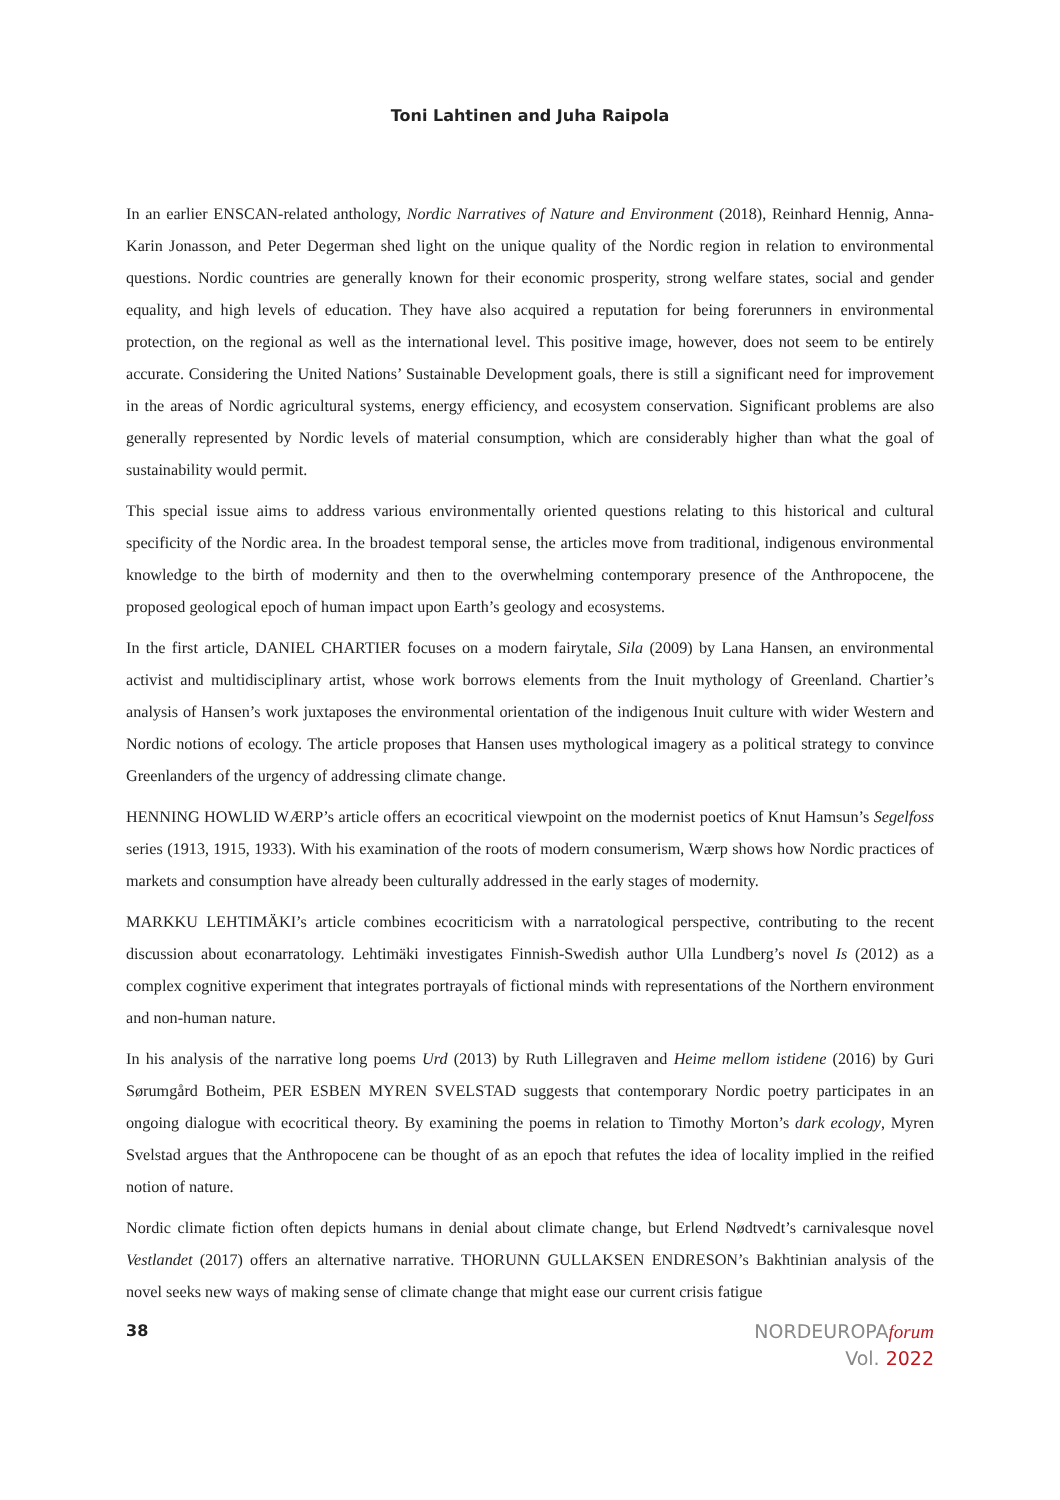Toni Lahtinen and Juha Raipola
In an earlier ENSCAN-related anthology, Nordic Narratives of Nature and Environment (2018), Reinhard Hennig, Anna-Karin Jonasson, and Peter Degerman shed light on the unique quality of the Nordic region in relation to environmental questions. Nordic countries are generally known for their economic prosperity, strong welfare states, social and gender equality, and high levels of education. They have also acquired a reputation for being forerunners in environmental protection, on the regional as well as the international level. This positive image, however, does not seem to be entirely accurate. Considering the United Nations’ Sustainable Development goals, there is still a significant need for improvement in the areas of Nordic agricultural systems, energy efficiency, and ecosystem conservation. Significant problems are also generally represented by Nordic levels of material consumption, which are considerably higher than what the goal of sustainability would permit.
This special issue aims to address various environmentally oriented questions relating to this historical and cultural specificity of the Nordic area. In the broadest temporal sense, the articles move from traditional, indigenous environmental knowledge to the birth of modernity and then to the overwhelming contemporary presence of the Anthropocene, the proposed geological epoch of human impact upon Earth’s geology and ecosystems.
In the first article, DANIEL CHARTIER focuses on a modern fairytale, Sila (2009) by Lana Hansen, an environmental activist and multidisciplinary artist, whose work borrows elements from the Inuit mythology of Greenland. Chartier’s analysis of Hansen’s work juxtaposes the environmental orientation of the indigenous Inuit culture with wider Western and Nordic notions of ecology. The article proposes that Hansen uses mythological imagery as a political strategy to convince Greenlanders of the urgency of addressing climate change.
HENNING HOWLID WÆRP’s article offers an ecocritical viewpoint on the modernist poetics of Knut Hamsun’s Segelfoss series (1913, 1915, 1933). With his examination of the roots of modern consumerism, Wærp shows how Nordic practices of markets and consumption have already been culturally addressed in the early stages of modernity.
MARKKU LEHTIMÄKI’s article combines ecocriticism with a narratological perspective, contributing to the recent discussion about econarratology. Lehtimäki investigates Finnish-Swedish author Ulla Lundberg’s novel Is (2012) as a complex cognitive experiment that integrates portrayals of fictional minds with representations of the Northern environment and non-human nature.
In his analysis of the narrative long poems Urd (2013) by Ruth Lillegraven and Heime mellom istidene (2016) by Guri Sørumgård Botheim, PER ESBEN MYREN SVELSTAD suggests that contemporary Nordic poetry participates in an ongoing dialogue with ecocritical theory. By examining the poems in relation to Timothy Morton’s dark ecology, Myren Svelstad argues that the Anthropocene can be thought of as an epoch that refutes the idea of locality implied in the reified notion of nature.
Nordic climate fiction often depicts humans in denial about climate change, but Erlend Nødtvedt’s carnivalesque novel Vestlandet (2017) offers an alternative narrative. THORUNN GULLAKSEN ENDRESON’s Bakhtinian analysis of the novel seeks new ways of making sense of climate change that might ease our current crisis fatigue
38
NORDEUROPAforum
Vol. 2022